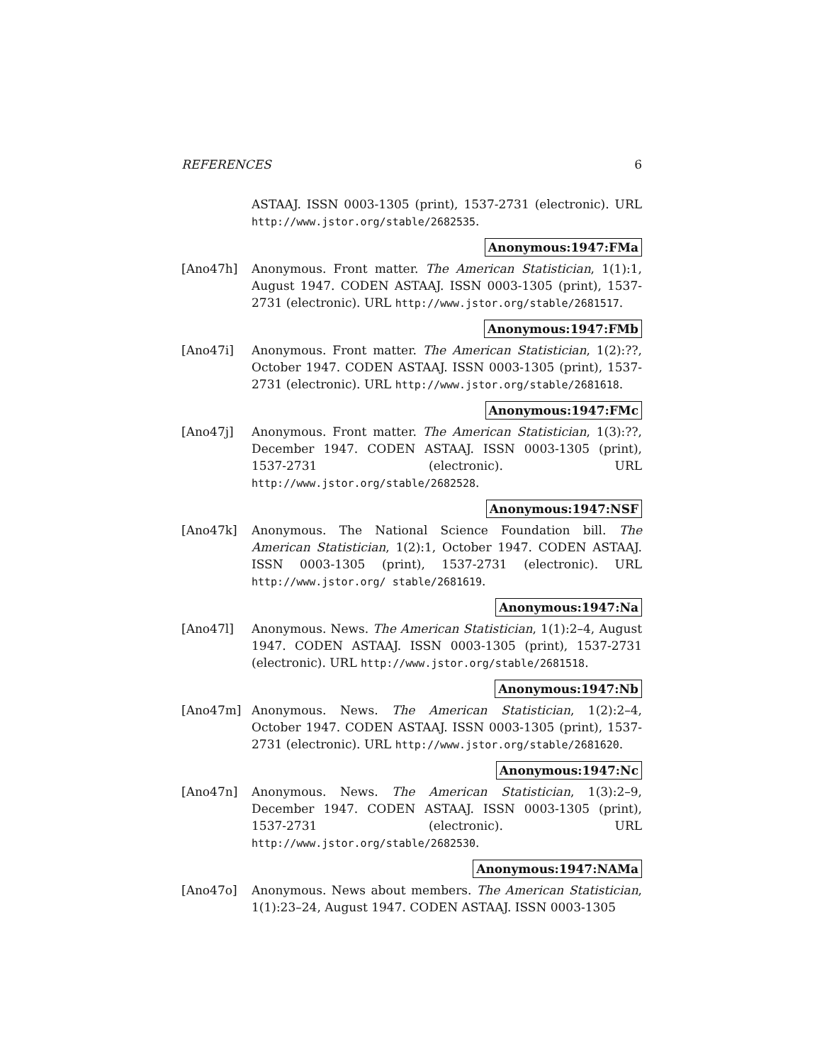REFERENCES 6
ASTAAJ. ISSN 0003-1305 (print), 1537-2731 (electronic). URL http://www.jstor.org/stable/2682535.
Anonymous:1947:FMa
[Ano47h] Anonymous. Front matter. The American Statistician, 1(1):1, August 1947. CODEN ASTAAJ. ISSN 0003-1305 (print), 1537-2731 (electronic). URL http://www.jstor.org/stable/2681517.
Anonymous:1947:FMb
[Ano47i] Anonymous. Front matter. The American Statistician, 1(2):??, October 1947. CODEN ASTAAJ. ISSN 0003-1305 (print), 1537-2731 (electronic). URL http://www.jstor.org/stable/2681618.
Anonymous:1947:FMc
[Ano47j] Anonymous. Front matter. The American Statistician, 1(3):??, December 1947. CODEN ASTAAJ. ISSN 0003-1305 (print), 1537-2731 (electronic). URL http://www.jstor.org/stable/2682528.
Anonymous:1947:NSF
[Ano47k] Anonymous. The National Science Foundation bill. The American Statistician, 1(2):1, October 1947. CODEN ASTAAJ. ISSN 0003-1305 (print), 1537-2731 (electronic). URL http://www.jstor.org/ stable/2681619.
Anonymous:1947:Na
[Ano47l] Anonymous. News. The American Statistician, 1(1):2–4, August 1947. CODEN ASTAAJ. ISSN 0003-1305 (print), 1537-2731 (electronic). URL http://www.jstor.org/stable/2681518.
Anonymous:1947:Nb
[Ano47m] Anonymous. News. The American Statistician, 1(2):2–4, October 1947. CODEN ASTAAJ. ISSN 0003-1305 (print), 1537-2731 (electronic). URL http://www.jstor.org/stable/2681620.
Anonymous:1947:Nc
[Ano47n] Anonymous. News. The American Statistician, 1(3):2–9, December 1947. CODEN ASTAAJ. ISSN 0003-1305 (print), 1537-2731 (electronic). URL http://www.jstor.org/stable/2682530.
Anonymous:1947:NAMa
[Ano47o] Anonymous. News about members. The American Statistician, 1(1):23–24, August 1947. CODEN ASTAAJ. ISSN 0003-1305